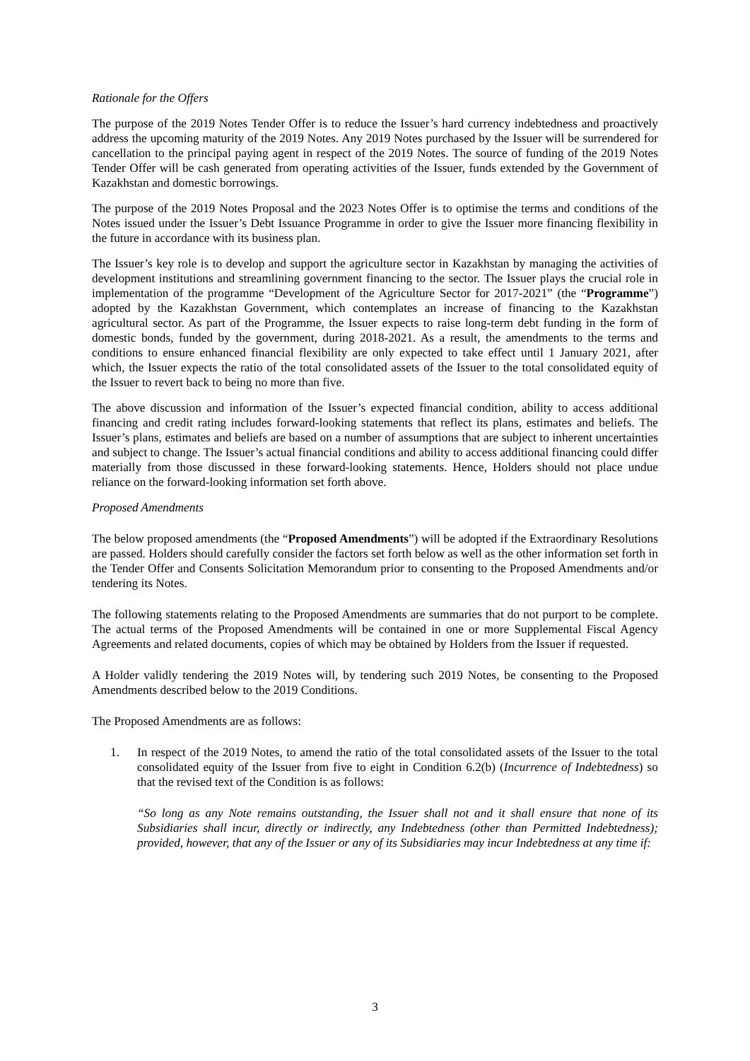Rationale for the Offers
The purpose of the 2019 Notes Tender Offer is to reduce the Issuer’s hard currency indebtedness and proactively address the upcoming maturity of the 2019 Notes. Any 2019 Notes purchased by the Issuer will be surrendered for cancellation to the principal paying agent in respect of the 2019 Notes. The source of funding of the 2019 Notes Tender Offer will be cash generated from operating activities of the Issuer, funds extended by the Government of Kazakhstan and domestic borrowings.
The purpose of the 2019 Notes Proposal and the 2023 Notes Offer is to optimise the terms and conditions of the Notes issued under the Issuer’s Debt Issuance Programme in order to give the Issuer more financing flexibility in the future in accordance with its business plan.
The Issuer’s key role is to develop and support the agriculture sector in Kazakhstan by managing the activities of development institutions and streamlining government financing to the sector. The Issuer plays the crucial role in implementation of the programme “Development of the Agriculture Sector for 2017-2021” (the “Programme”) adopted by the Kazakhstan Government, which contemplates an increase of financing to the Kazakhstan agricultural sector. As part of the Programme, the Issuer expects to raise long-term debt funding in the form of domestic bonds, funded by the government, during 2018-2021. As a result, the amendments to the terms and conditions to ensure enhanced financial flexibility are only expected to take effect until 1 January 2021, after which, the Issuer expects the ratio of the total consolidated assets of the Issuer to the total consolidated equity of the Issuer to revert back to being no more than five.
The above discussion and information of the Issuer’s expected financial condition, ability to access additional financing and credit rating includes forward-looking statements that reflect its plans, estimates and beliefs. The Issuer’s plans, estimates and beliefs are based on a number of assumptions that are subject to inherent uncertainties and subject to change. The Issuer’s actual financial conditions and ability to access additional financing could differ materially from those discussed in these forward-looking statements. Hence, Holders should not place undue reliance on the forward-looking information set forth above.
Proposed Amendments
The below proposed amendments (the “Proposed Amendments”) will be adopted if the Extraordinary Resolutions are passed. Holders should carefully consider the factors set forth below as well as the other information set forth in the Tender Offer and Consents Solicitation Memorandum prior to consenting to the Proposed Amendments and/or tendering its Notes.
The following statements relating to the Proposed Amendments are summaries that do not purport to be complete. The actual terms of the Proposed Amendments will be contained in one or more Supplemental Fiscal Agency Agreements and related documents, copies of which may be obtained by Holders from the Issuer if requested.
A Holder validly tendering the 2019 Notes will, by tendering such 2019 Notes, be consenting to the Proposed Amendments described below to the 2019 Conditions.
The Proposed Amendments are as follows:
1. In respect of the 2019 Notes, to amend the ratio of the total consolidated assets of the Issuer to the total consolidated equity of the Issuer from five to eight in Condition 6.2(b) (Incurrence of Indebtedness) so that the revised text of the Condition is as follows:
“So long as any Note remains outstanding, the Issuer shall not and it shall ensure that none of its Subsidiaries shall incur, directly or indirectly, any Indebtedness (other than Permitted Indebtedness); provided, however, that any of the Issuer or any of its Subsidiaries may incur Indebtedness at any time if:
3